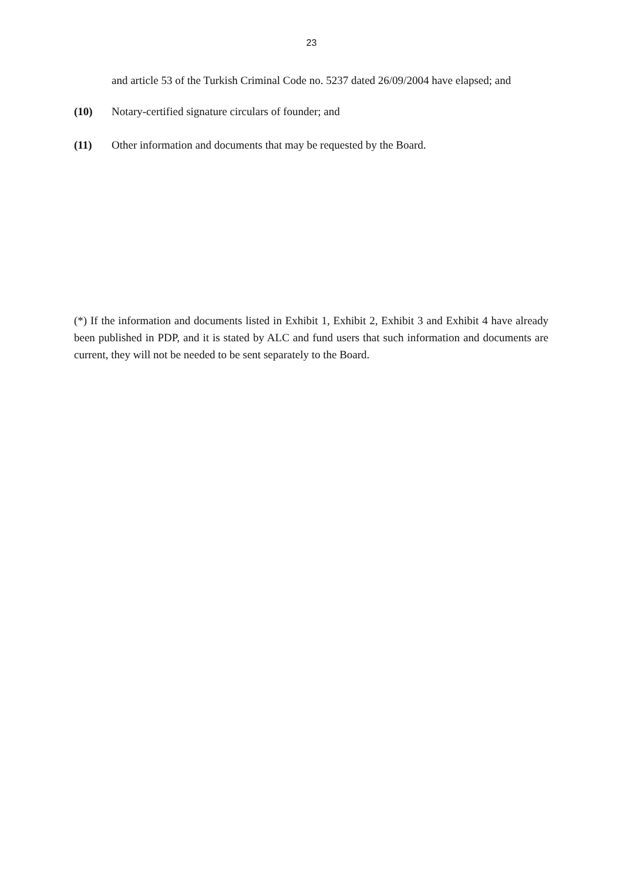23
and article 53 of the Turkish Criminal Code no. 5237 dated 26/09/2004 have elapsed; and
(10) Notary-certified signature circulars of founder; and
(11) Other information and documents that may be requested by the Board.
(*) If the information and documents listed in Exhibit 1, Exhibit 2, Exhibit 3 and Exhibit 4 have already been published in PDP, and it is stated by ALC and fund users that such information and documents are current, they will not be needed to be sent separately to the Board.